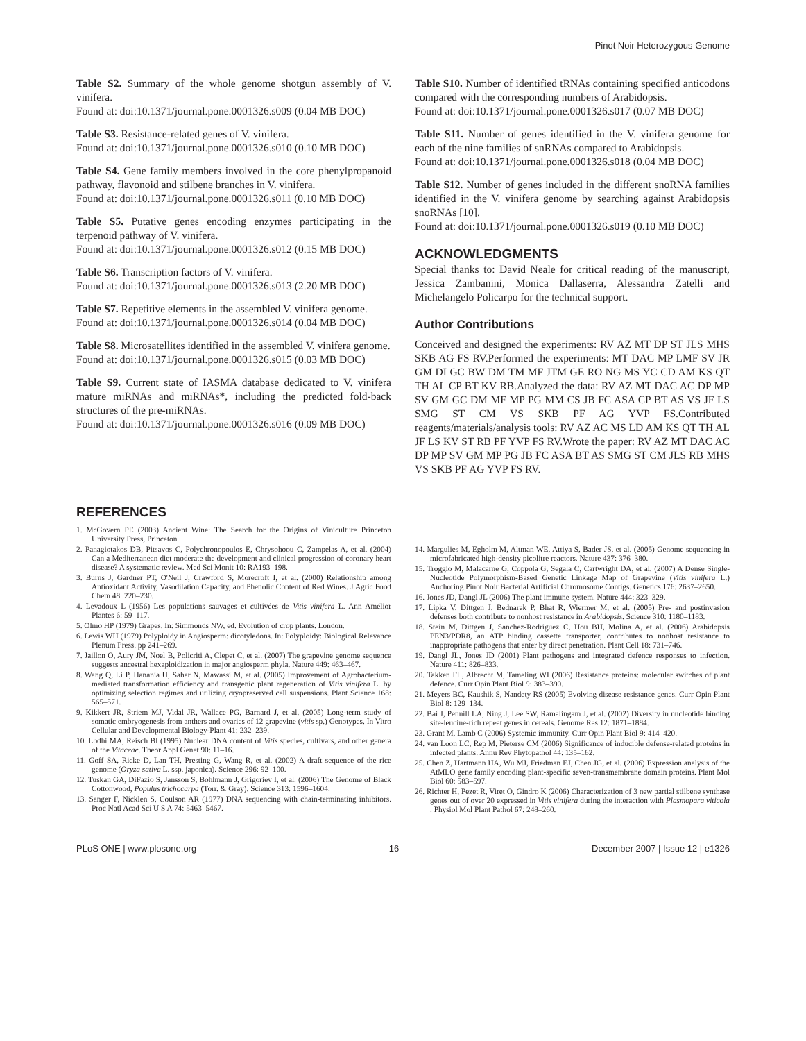Pinot Noir Heterozygous Genome
Table S2. Summary of the whole genome shotgun assembly of V. vinifera.
Found at: doi:10.1371/journal.pone.0001326.s009 (0.04 MB DOC)
Table S3. Resistance-related genes of V. vinifera.
Found at: doi:10.1371/journal.pone.0001326.s010 (0.10 MB DOC)
Table S4. Gene family members involved in the core phenylpropanoid pathway, flavonoid and stilbene branches in V. vinifera.
Found at: doi:10.1371/journal.pone.0001326.s011 (0.10 MB DOC)
Table S5. Putative genes encoding enzymes participating in the terpenoid pathway of V. vinifera.
Found at: doi:10.1371/journal.pone.0001326.s012 (0.15 MB DOC)
Table S6. Transcription factors of V. vinifera.
Found at: doi:10.1371/journal.pone.0001326.s013 (2.20 MB DOC)
Table S7. Repetitive elements in the assembled V. vinifera genome.
Found at: doi:10.1371/journal.pone.0001326.s014 (0.04 MB DOC)
Table S8. Microsatellites identified in the assembled V. vinifera genome.
Found at: doi:10.1371/journal.pone.0001326.s015 (0.03 MB DOC)
Table S9. Current state of IASMA database dedicated to V. vinifera mature miRNAs and miRNAs*, including the predicted fold-back structures of the pre-miRNAs.
Found at: doi:10.1371/journal.pone.0001326.s016 (0.09 MB DOC)
Table S10. Number of identified tRNAs containing specified anticodons compared with the corresponding numbers of Arabidopsis.
Found at: doi:10.1371/journal.pone.0001326.s017 (0.07 MB DOC)
Table S11. Number of genes identified in the V. vinifera genome for each of the nine families of snRNAs compared to Arabidopsis.
Found at: doi:10.1371/journal.pone.0001326.s018 (0.04 MB DOC)
Table S12. Number of genes included in the different snoRNA families identified in the V. vinifera genome by searching against Arabidopsis snoRNAs [10].
Found at: doi:10.1371/journal.pone.0001326.s019 (0.10 MB DOC)
ACKNOWLEDGMENTS
Special thanks to: David Neale for critical reading of the manuscript, Jessica Zambanini, Monica Dallaserra, Alessandra Zatelli and Michelangelo Policarpo for the technical support.
Author Contributions
Conceived and designed the experiments: RV AZ MT DP ST JLS MHS SKB AG FS RV.Performed the experiments: MT DAC MP LMF SV JR GM DI GC BW DM TM MF JTM GE RO NG MS YC CD AM KS QT TH AL CP BT KV RB.Analyzed the data: RV AZ MT DAC AC DP MP SV GM GC DM MF MP PG MM CS JB FC ASA CP BT AS VS JF LS SMG ST CM VS SKB PF AG YVP FS.Contributed reagents/materials/analysis tools: RV AZ AC MS LD AM KS QT TH AL JF LS KV ST RB PF YVP FS RV.Wrote the paper: RV AZ MT DAC AC DP MP SV GM MP PG JB FC ASA BT AS SMG ST CM JLS RB MHS VS SKB PF AG YVP FS RV.
REFERENCES
1. McGovern PE (2003) Ancient Wine: The Search for the Origins of Viniculture Princeton University Press, Princeton.
2. Panagiotakos DB, Pitsavos C, Polychronopoulos E, Chrysohoou C, Zampelas A, et al. (2004) Can a Mediterranean diet moderate the development and clinical progression of coronary heart disease? A systematic review. Med Sci Monit 10: RA193–198.
3. Burns J, Gardner PT, O'Neil J, Crawford S, Morecroft I, et al. (2000) Relationship among Antioxidant Activity, Vasodilation Capacity, and Phenolic Content of Red Wines. J Agric Food Chem 48: 220–230.
4. Levadoux L (1956) Les populations sauvages et cultivées de Vitis vinifera L. Ann Amélior Plantes 6: 59–117.
5. Olmo HP (1979) Grapes. In: Simmonds NW, ed. Evolution of crop plants. London.
6. Lewis WH (1979) Polyploidy in Angiosperm: dicotyledons. In: Polyploidy: Biological Relevance Plenum Press. pp 241–269.
7. Jaillon O, Aury JM, Noel B, Policriti A, Clepet C, et al. (2007) The grapevine genome sequence suggests ancestral hexaploidization in major angiosperm phyla. Nature 449: 463–467.
8. Wang Q, Li P, Hanania U, Sahar N, Mawassi M, et al. (2005) Improvement of Agrobacterium-mediated transformation efficiency and transgenic plant regeneration of Vitis vinifera L. by optimizing selection regimes and utilizing cryopreserved cell suspensions. Plant Science 168: 565–571.
9. Kikkert JR, Striem MJ, Vidal JR, Wallace PG, Barnard J, et al. (2005) Long-term study of somatic embryogenesis from anthers and ovaries of 12 grapevine (vitis sp.) Genotypes. In Vitro Cellular and Developmental Biology-Plant 41: 232–239.
10. Lodhi MA, Reisch BI (1995) Nuclear DNA content of Vitis species, cultivars, and other genera of the Vitaceae. Theor Appl Genet 90: 11–16.
11. Goff SA, Ricke D, Lan TH, Presting G, Wang R, et al. (2002) A draft sequence of the rice genome (Oryza sativa L. ssp. japonica). Science 296: 92–100.
12. Tuskan GA, DiFazio S, Jansson S, Bohlmann J, Grigoriev I, et al. (2006) The Genome of Black Cottonwood, Populus trichocarpa (Torr. & Gray). Science 313: 1596–1604.
13. Sanger F, Nicklen S, Coulson AR (1977) DNA sequencing with chain-terminating inhibitors. Proc Natl Acad Sci U S A 74: 5463–5467.
14. Margulies M, Egholm M, Altman WE, Attiya S, Bader JS, et al. (2005) Genome sequencing in microfabricated high-density picolitre reactors. Nature 437: 376–380.
15. Troggio M, Malacarne G, Coppola G, Segala C, Cartwright DA, et al. (2007) A Dense Single-Nucleotide Polymorphism-Based Genetic Linkage Map of Grapevine (Vitis vinifera L.) Anchoring Pinot Noir Bacterial Artificial Chromosome Contigs. Genetics 176: 2637–2650.
16. Jones JD, Dangl JL (2006) The plant immune system. Nature 444: 323–329.
17. Lipka V, Dittgen J, Bednarek P, Bhat R, Wiermer M, et al. (2005) Pre- and postinvasion defenses both contribute to nonhost resistance in Arabidopsis. Science 310: 1180–1183.
18. Stein M, Dittgen J, Sanchez-Rodriguez C, Hou BH, Molina A, et al. (2006) Arabidopsis PEN3/PDR8, an ATP binding cassette transporter, contributes to nonhost resistance to inappropriate pathogens that enter by direct penetration. Plant Cell 18: 731–746.
19. Dangl JL, Jones JD (2001) Plant pathogens and integrated defence responses to infection. Nature 411: 826–833.
20. Takken FL, Albrecht M, Tameling WI (2006) Resistance proteins: molecular switches of plant defence. Curr Opin Plant Biol 9: 383–390.
21. Meyers BC, Kaushik S, Nandety RS (2005) Evolving disease resistance genes. Curr Opin Plant Biol 8: 129–134.
22. Bai J, Pennill LA, Ning J, Lee SW, Ramalingam J, et al. (2002) Diversity in nucleotide binding site-leucine-rich repeat genes in cereals. Genome Res 12: 1871–1884.
23. Grant M, Lamb C (2006) Systemic immunity. Curr Opin Plant Biol 9: 414–420.
24. van Loon LC, Rep M, Pieterse CM (2006) Significance of inducible defense-related proteins in infected plants. Annu Rev Phytopathol 44: 135–162.
25. Chen Z, Hartmann HA, Wu MJ, Friedman EJ, Chen JG, et al. (2006) Expression analysis of the AtMLO gene family encoding plant-specific seven-transmembrane domain proteins. Plant Mol Biol 60: 583–597.
26. Richter H, Pezet R, Viret O, Gindro K (2006) Characterization of 3 new partial stilbene synthase genes out of over 20 expressed in Vitis vinifera during the interaction with Plasmopara viticola . Physiol Mol Plant Pathol 67: 248–260.
PLoS ONE | www.plosone.org 16 December 2007 | Issue 12 | e1326